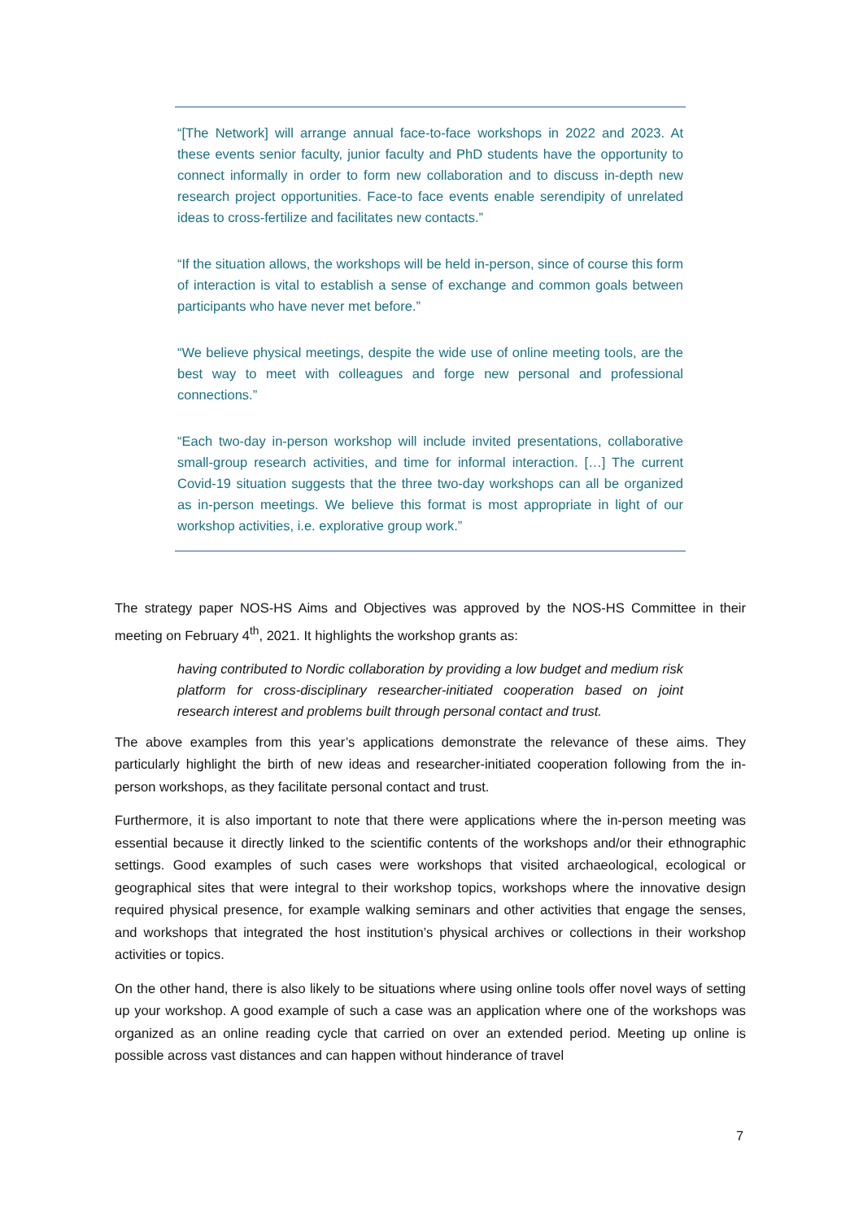“[The Network] will arrange annual face-to-face workshops in 2022 and 2023. At these events senior faculty, junior faculty and PhD students have the opportunity to connect informally in order to form new collaboration and to discuss in-depth new research project opportunities. Face-to face events enable serendipity of unrelated ideas to cross-fertilize and facilitates new contacts.”
“If the situation allows, the workshops will be held in-person, since of course this form of interaction is vital to establish a sense of exchange and common goals between participants who have never met before.”
“We believe physical meetings, despite the wide use of online meeting tools, are the best way to meet with colleagues and forge new personal and professional connections.”
“Each two-day in-person workshop will include invited presentations, collaborative small-group research activities, and time for informal interaction. […] The current Covid-19 situation suggests that the three two-day workshops can all be organized as in-person meetings. We believe this format is most appropriate in light of our workshop activities, i.e. explorative group work.”
The strategy paper NOS-HS Aims and Objectives was approved by the NOS-HS Committee in their meeting on February 4<sup>th</sup>, 2021. It highlights the workshop grants as:
having contributed to Nordic collaboration by providing a low budget and medium risk platform for cross-disciplinary researcher-initiated cooperation based on joint research interest and problems built through personal contact and trust.
The above examples from this year’s applications demonstrate the relevance of these aims. They particularly highlight the birth of new ideas and researcher-initiated cooperation following from the in-person workshops, as they facilitate personal contact and trust.
Furthermore, it is also important to note that there were applications where the in-person meeting was essential because it directly linked to the scientific contents of the workshops and/or their ethnographic settings. Good examples of such cases were workshops that visited archaeological, ecological or geographical sites that were integral to their workshop topics, workshops where the innovative design required physical presence, for example walking seminars and other activities that engage the senses, and workshops that integrated the host institution’s physical archives or collections in their workshop activities or topics.
On the other hand, there is also likely to be situations where using online tools offer novel ways of setting up your workshop. A good example of such a case was an application where one of the workshops was organized as an online reading cycle that carried on over an extended period. Meeting up online is possible across vast distances and can happen without hinderance of travel
7